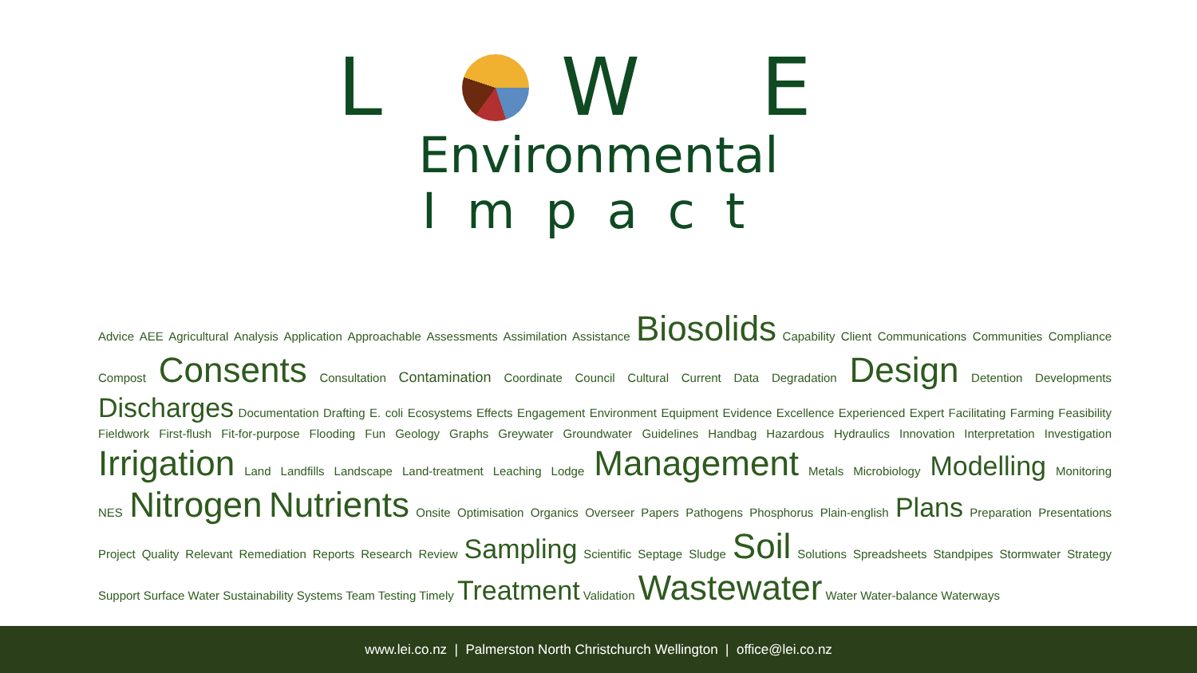L W E
Environmental
Impact
Advice AEE Agricultural Analysis Application Approachable Assessments Assimilation Assistance Biosolids Capability Client Communications Communities Compliance
Compost Consents Consultation Contamination Coordinate Council Cultural Current Data Degradation Design Detention Developments
Discharges Documentation Drafting E. coli Ecosystems Effects Engagement Environment Equipment Evidence Excellence Experienced Expert Facilitating Farming Feasibility
Fieldwork First-flush Fit-for-purpose Flooding Fun Geology Graphs Greywater Groundwater Guidelines Handbag Hazardous Hydraulics Innovation Interpretation Investigation
Irrigation Land Landfills Landscape Land-treatment Leaching Lodge Management Metals Microbiology Modelling Monitoring
NES Nitrogen Nutrients Onsite Optimisation Organics Overseer Papers Pathogens Phosphorus Plain-english Plans Preparation Presentations
Project Quality Relevant Remediation Reports Research Review Sampling Scientific Septage Sludge Soil Solutions Spreadsheets Standpipes Stormwater Strategy
Support Surface Water Sustainability Systems Team Testing Timely Treatment Validation Wastewater Water Water-balance Waterways
www.lei.co.nz | Palmerston North Christchurch Wellington | office@lei.co.nz